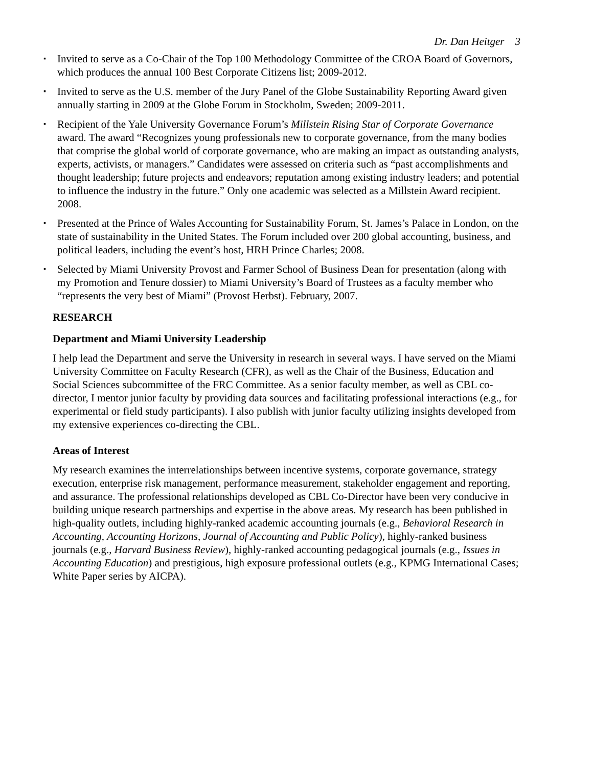Dr. Dan Heitger 3
▪ Invited to serve as a Co-Chair of the Top 100 Methodology Committee of the CROA Board of Governors, which produces the annual 100 Best Corporate Citizens list; 2009-2012.
▪ Invited to serve as the U.S. member of the Jury Panel of the Globe Sustainability Reporting Award given annually starting in 2009 at the Globe Forum in Stockholm, Sweden; 2009-2011.
▪ Recipient of the Yale University Governance Forum’s Millstein Rising Star of Corporate Governance award. The award “Recognizes young professionals new to corporate governance, from the many bodies that comprise the global world of corporate governance, who are making an impact as outstanding analysts, experts, activists, or managers.” Candidates were assessed on criteria such as “past accomplishments and thought leadership; future projects and endeavors; reputation among existing industry leaders; and potential to influence the industry in the future.” Only one academic was selected as a Millstein Award recipient. 2008.
▪ Presented at the Prince of Wales Accounting for Sustainability Forum, St. James’s Palace in London, on the state of sustainability in the United States. The Forum included over 200 global accounting, business, and political leaders, including the event’s host, HRH Prince Charles; 2008.
▪ Selected by Miami University Provost and Farmer School of Business Dean for presentation (along with my Promotion and Tenure dossier) to Miami University’s Board of Trustees as a faculty member who “represents the very best of Miami” (Provost Herbst). February, 2007.
RESEARCH
Department and Miami University Leadership
I help lead the Department and serve the University in research in several ways. I have served on the Miami University Committee on Faculty Research (CFR), as well as the Chair of the Business, Education and Social Sciences subcommittee of the FRC Committee. As a senior faculty member, as well as CBL co-director, I mentor junior faculty by providing data sources and facilitating professional interactions (e.g., for experimental or field study participants). I also publish with junior faculty utilizing insights developed from my extensive experiences co-directing the CBL.
Areas of Interest
My research examines the interrelationships between incentive systems, corporate governance, strategy execution, enterprise risk management, performance measurement, stakeholder engagement and reporting, and assurance. The professional relationships developed as CBL Co-Director have been very conducive in building unique research partnerships and expertise in the above areas. My research has been published in high-quality outlets, including highly-ranked academic accounting journals (e.g., Behavioral Research in Accounting, Accounting Horizons, Journal of Accounting and Public Policy), highly-ranked business journals (e.g., Harvard Business Review), highly-ranked accounting pedagogical journals (e.g., Issues in Accounting Education) and prestigious, high exposure professional outlets (e.g., KPMG International Cases; White Paper series by AICPA).